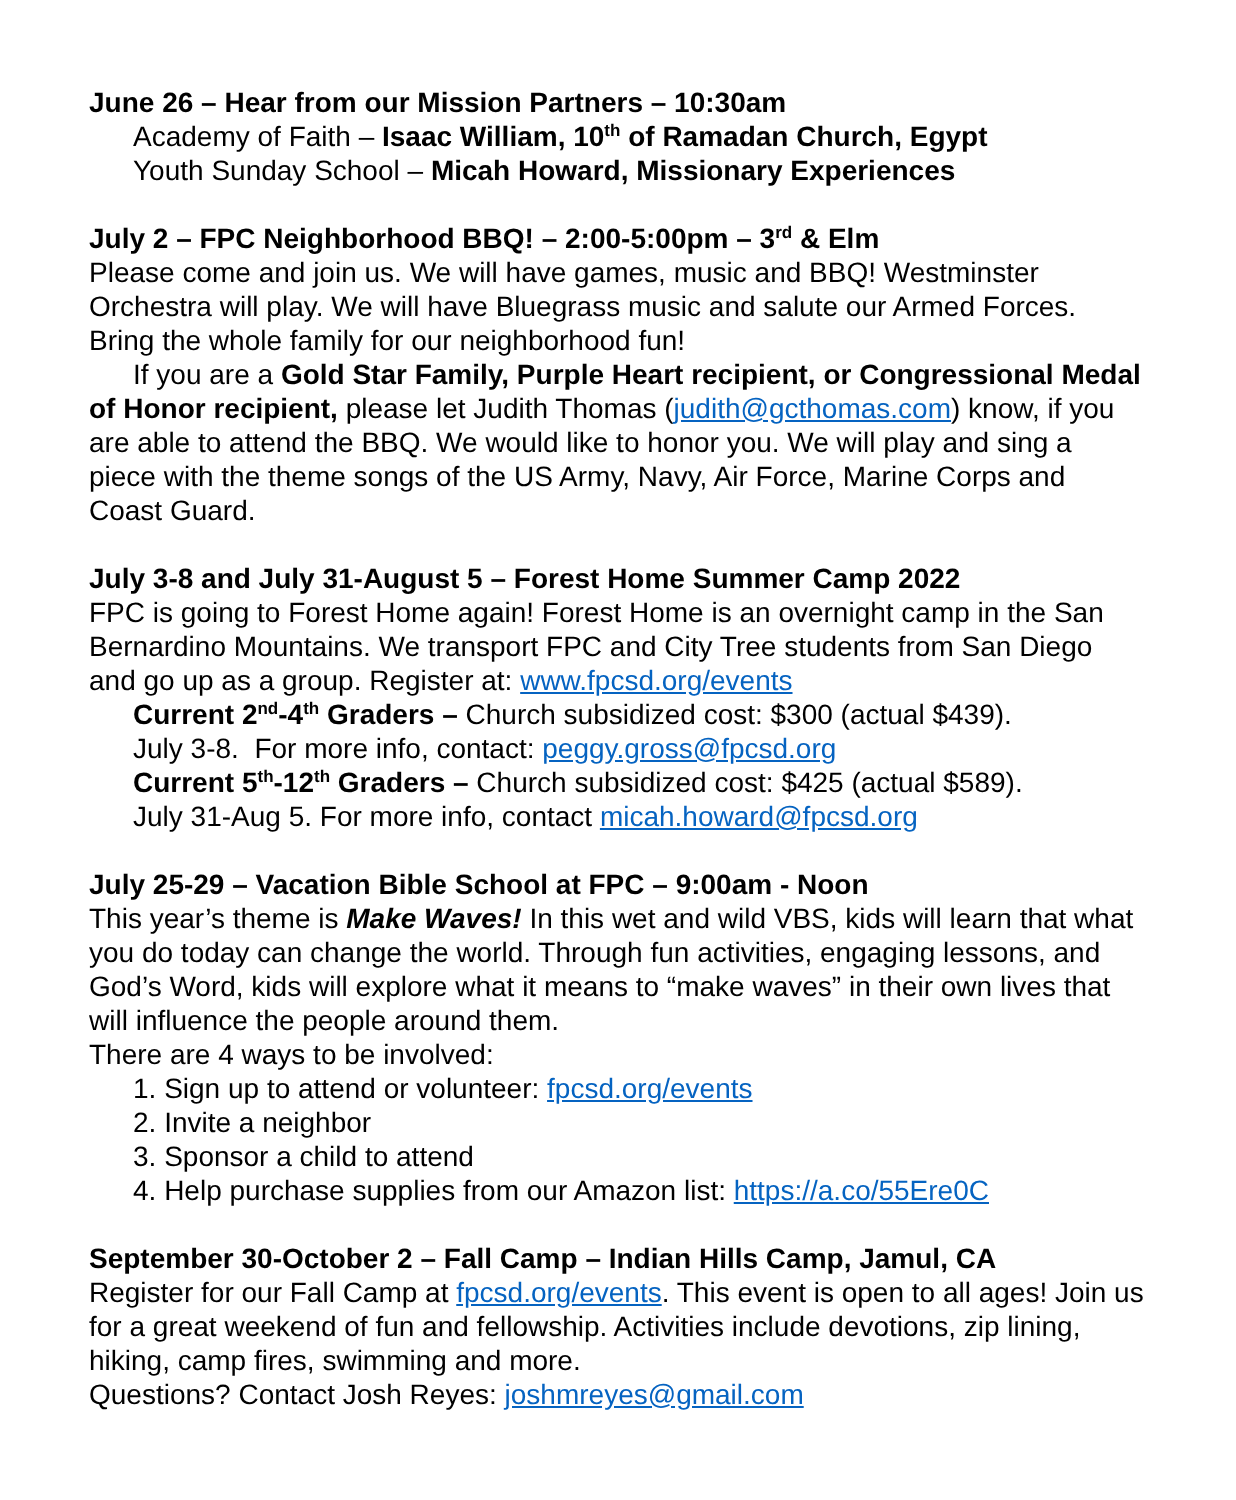June 26 – Hear from our Mission Partners – 10:30am
Academy of Faith – Isaac William, 10<sup>th</sup> of Ramadan Church, Egypt
Youth Sunday School – Micah Howard, Missionary Experiences
July 2 – FPC Neighborhood BBQ! – 2:00-5:00pm – 3<sup>rd</sup> & Elm
Please come and join us. We will have games, music and BBQ! Westminster Orchestra will play. We will have Bluegrass music and salute our Armed Forces. Bring the whole family for our neighborhood fun!
If you are a Gold Star Family, Purple Heart recipient, or Congressional Medal of Honor recipient, please let Judith Thomas (judith@gcthomas.com) know, if you are able to attend the BBQ. We would like to honor you. We will play and sing a piece with the theme songs of the US Army, Navy, Air Force, Marine Corps and Coast Guard.
July 3-8 and July 31-August 5 – Forest Home Summer Camp 2022
FPC is going to Forest Home again! Forest Home is an overnight camp in the San Bernardino Mountains. We transport FPC and City Tree students from San Diego and go up as a group. Register at: www.fpcsd.org/events
Current 2<sup>nd</sup>-4<sup>th</sup> Graders – Church subsidized cost: $300 (actual $439).
July 3-8. For more info, contact: peggy.gross@fpcsd.org
Current 5<sup>th</sup>-12<sup>th</sup> Graders – Church subsidized cost: $425 (actual $589).
July 31-Aug 5. For more info, contact micah.howard@fpcsd.org
July 25-29 – Vacation Bible School at FPC – 9:00am - Noon
This year’s theme is Make Waves! In this wet and wild VBS, kids will learn that what you do today can change the world. Through fun activities, engaging lessons, and God’s Word, kids will explore what it means to “make waves” in their own lives that will influence the people around them.
There are 4 ways to be involved:
1. Sign up to attend or volunteer: fpcsd.org/events
2. Invite a neighbor
3. Sponsor a child to attend
4. Help purchase supplies from our Amazon list: https://a.co/55Ere0C
September 30-October 2 – Fall Camp – Indian Hills Camp, Jamul, CA
Register for our Fall Camp at fpcsd.org/events. This event is open to all ages! Join us for a great weekend of fun and fellowship. Activities include devotions, zip lining, hiking, camp fires, swimming and more.
Questions? Contact Josh Reyes: joshmreyes@gmail.com